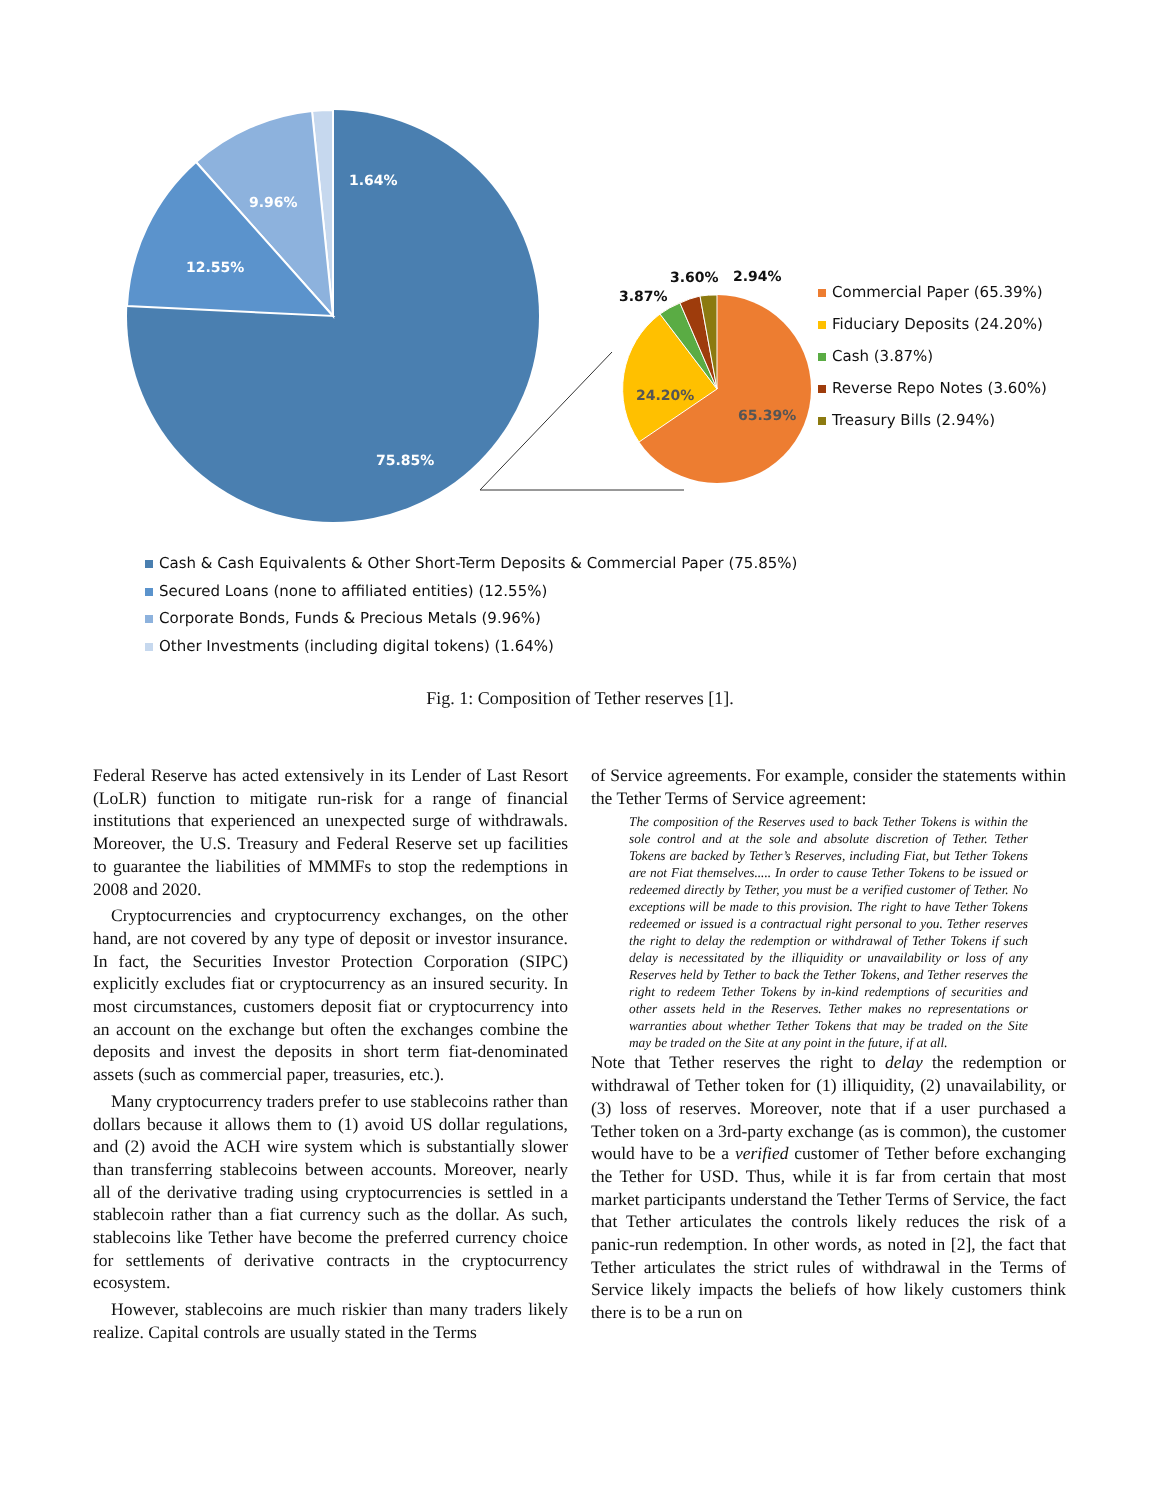1.64%
9.96%
12.55%
75.85%
3.87%
3.60% 2.94%
24.20%
65.39%
Commercial Paper (65.39%)
Fiduciary Deposits (24.20%)
Cash (3.87%)
Reverse Repo Notes (3.60%)
Treasury Bills (2.94%)
Cash & Cash Equivalents & Other Short-Term Deposits & Commercial Paper (75.85%)
Secured Loans (none to affiliated entities) (12.55%)
Corporate Bonds, Funds & Precious Metals (9.96%)
Other Investments (including digital tokens) (1.64%)
Fig. 1: Composition of Tether reserves [1].
Federal Reserve has acted extensively in its Lender of Last Resort (LoLR) function to mitigate run-risk for a range of financial institutions that experienced an unexpected surge of withdrawals. Moreover, the U.S. Treasury and Federal Reserve set up facilities to guarantee the liabilities of MMMFs to stop the redemptions in 2008 and 2020.
Cryptocurrencies and cryptocurrency exchanges, on the other hand, are not covered by any type of deposit or investor insurance. In fact, the Securities Investor Protection Corporation (SIPC) explicitly excludes fiat or cryptocurrency as an insured security. In most circumstances, customers deposit fiat or cryptocurrency into an account on the exchange but often the exchanges combine the deposits and invest the deposits in short term fiat-denominated assets (such as commercial paper, treasuries, etc.).
Many cryptocurrency traders prefer to use stablecoins rather than dollars because it allows them to (1) avoid US dollar regulations, and (2) avoid the ACH wire system which is substantially slower than transferring stablecoins between accounts. Moreover, nearly all of the derivative trading using cryptocurrencies is settled in a stablecoin rather than a fiat currency such as the dollar. As such, stablecoins like Tether have become the preferred currency choice for settlements of derivative contracts in the cryptocurrency ecosystem.
However, stablecoins are much riskier than many traders likely realize. Capital controls are usually stated in the Terms
of Service agreements. For example, consider the statements within the Tether Terms of Service agreement:
The composition of the Reserves used to back Tether Tokens is within the sole control and at the sole and absolute discretion of Tether. Tether Tokens are backed by Tether’s Reserves, including Fiat, but Tether Tokens are not Fiat themselves..... In order to cause Tether Tokens to be issued or redeemed directly by Tether, you must be a verified customer of Tether. No exceptions will be made to this provision. The right to have Tether Tokens redeemed or issued is a contractual right personal to you. Tether reserves the right to delay the redemption or withdrawal of Tether Tokens if such delay is necessitated by the illiquidity or unavailability or loss of any Reserves held by Tether to back the Tether Tokens, and Tether reserves the right to redeem Tether Tokens by in-kind redemptions of securities and other assets held in the Reserves. Tether makes no representations or warranties about whether Tether Tokens that may be traded on the Site may be traded on the Site at any point in the future, if at all.
Note that Tether reserves the right to delay the redemption or withdrawal of Tether token for (1) illiquidity, (2) unavailability, or (3) loss of reserves. Moreover, note that if a user purchased a Tether token on a 3rd-party exchange (as is common), the customer would have to be a verified customer of Tether before exchanging the Tether for USD. Thus, while it is far from certain that most market participants understand the Tether Terms of Service, the fact that Tether articulates the controls likely reduces the risk of a panic-run redemption. In other words, as noted in [2], the fact that Tether articulates the strict rules of withdrawal in the Terms of Service likely impacts the beliefs of how likely customers think there is to be a run on